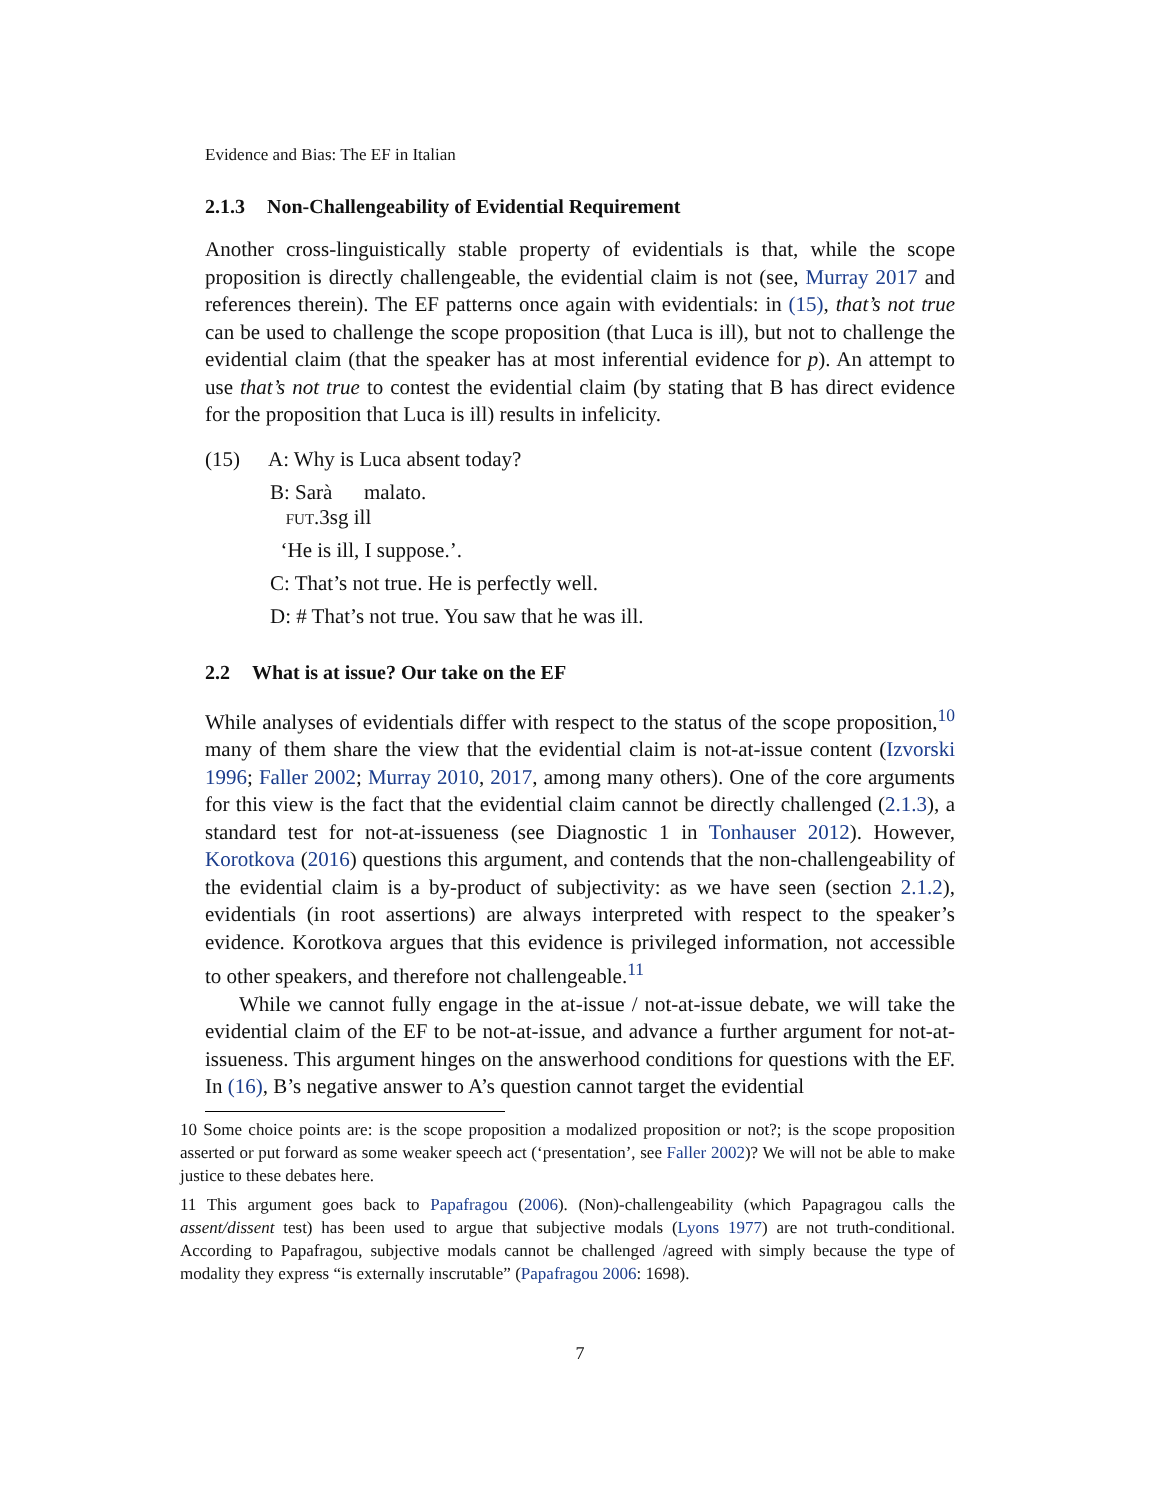Evidence and Bias: The EF in Italian
2.1.3 Non-Challengeability of Evidential Requirement
Another cross-linguistically stable property of evidentials is that, while the scope proposition is directly challengeable, the evidential claim is not (see, Murray 2017 and references therein). The EF patterns once again with evidentials: in (15), that’s not true can be used to challenge the scope proposition (that Luca is ill), but not to challenge the evidential claim (that the speaker has at most inferential evidence for p). An attempt to use that’s not true to contest the evidential claim (by stating that B has direct evidence for the proposition that Luca is ill) results in infelicity.
(15) A: Why is Luca absent today?
B: Sarà malato.
FUT.3sg ill
‘He is ill, I suppose.’.
C: That’s not true. He is perfectly well.
D: # That’s not true. You saw that he was ill.
2.2 What is at issue? Our take on the EF
While analyses of evidentials differ with respect to the status of the scope proposition,<sup>10</sup> many of them share the view that the evidential claim is not-at-issue content (Izvorski 1996; Faller 2002; Murray 2010, 2017, among many others). One of the core arguments for this view is the fact that the evidential claim cannot be directly challenged (2.1.3), a standard test for not-at-issueness (see Diagnostic 1 in Tonhauser 2012). However, Korotkova (2016) questions this argument, and contends that the non-challengeability of the evidential claim is a by-product of subjectivity: as we have seen (section 2.1.2), evidentials (in root assertions) are always interpreted with respect to the speaker’s evidence. Korotkova argues that this evidence is privileged information, not accessible to other speakers, and therefore not challengeable.<sup>11</sup>
While we cannot fully engage in the at-issue / not-at-issue debate, we will take the evidential claim of the EF to be not-at-issue, and advance a further argument for not-at-issueness. This argument hinges on the answerhood conditions for questions with the EF. In (16), B’s negative answer to A’s question cannot target the evidential
10 Some choice points are: is the scope proposition a modalized proposition or not?; is the scope proposition asserted or put forward as some weaker speech act (‘presentation’, see Faller 2002)? We will not be able to make justice to these debates here.
11 This argument goes back to Papafragou (2006). (Non)-challengeability (which Papagragou calls the assent/dissent test) has been used to argue that subjective modals (Lyons 1977) are not truth-conditional. According to Papafragou, subjective modals cannot be challenged /agreed with simply because the type of modality they express “is externally inscrutable” (Papafragou 2006: 1698).
7